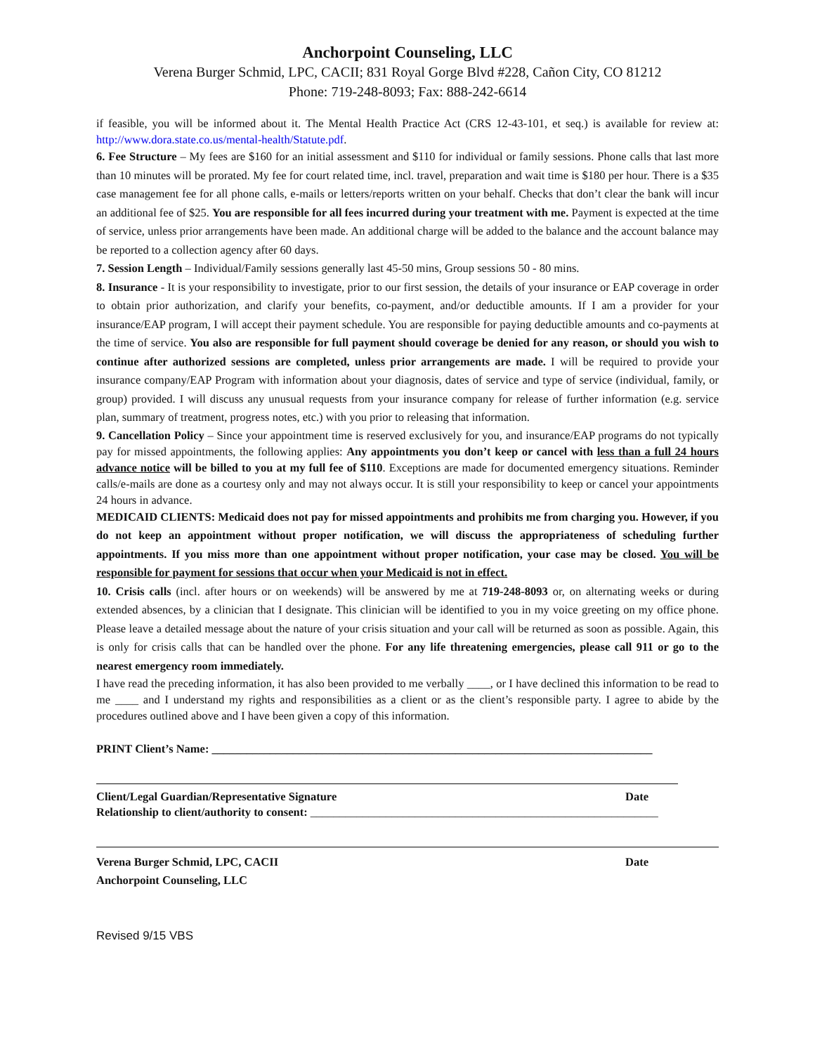Anchorpoint Counseling, LLC
Verena Burger Schmid, LPC, CACII; 831 Royal Gorge Blvd #228, Cañon City, CO 81212
Phone: 719-248-8093; Fax: 888-242-6614
if feasible, you will be informed about it. The Mental Health Practice Act (CRS 12-43-101, et seq.) is available for review at: http://www.dora.state.co.us/mental-health/Statute.pdf.
6. Fee Structure – My fees are $160 for an initial assessment and $110 for individual or family sessions. Phone calls that last more than 10 minutes will be prorated. My fee for court related time, incl. travel, preparation and wait time is $180 per hour. There is a $35 case management fee for all phone calls, e-mails or letters/reports written on your behalf. Checks that don’t clear the bank will incur an additional fee of $25. You are responsible for all fees incurred during your treatment with me. Payment is expected at the time of service, unless prior arrangements have been made. An additional charge will be added to the balance and the account balance may be reported to a collection agency after 60 days.
7. Session Length – Individual/Family sessions generally last 45-50 mins, Group sessions 50 - 80 mins.
8. Insurance - It is your responsibility to investigate, prior to our first session, the details of your insurance or EAP coverage in order to obtain prior authorization, and clarify your benefits, co-payment, and/or deductible amounts. If I am a provider for your insurance/EAP program, I will accept their payment schedule. You are responsible for paying deductible amounts and co-payments at the time of service. You also are responsible for full payment should coverage be denied for any reason, or should you wish to continue after authorized sessions are completed, unless prior arrangements are made. I will be required to provide your insurance company/EAP Program with information about your diagnosis, dates of service and type of service (individual, family, or group) provided. I will discuss any unusual requests from your insurance company for release of further information (e.g. service plan, summary of treatment, progress notes, etc.) with you prior to releasing that information.
9. Cancellation Policy – Since your appointment time is reserved exclusively for you, and insurance/EAP programs do not typically pay for missed appointments, the following applies: Any appointments you don’t keep or cancel with less than a full 24 hours advance notice will be billed to you at my full fee of $110. Exceptions are made for documented emergency situations. Reminder calls/e-mails are done as a courtesy only and may not always occur. It is still your responsibility to keep or cancel your appointments 24 hours in advance.
MEDICAID CLIENTS: Medicaid does not pay for missed appointments and prohibits me from charging you. However, if you do not keep an appointment without proper notification, we will discuss the appropriateness of scheduling further appointments. If you miss more than one appointment without proper notification, your case may be closed. You will be responsible for payment for sessions that occur when your Medicaid is not in effect.
10. Crisis calls (incl. after hours or on weekends) will be answered by me at 719-248-8093 or, on alternating weeks or during extended absences, by a clinician that I designate. This clinician will be identified to you in my voice greeting on my office phone. Please leave a detailed message about the nature of your crisis situation and your call will be returned as soon as possible. Again, this is only for crisis calls that can be handled over the phone. For any life threatening emergencies, please call 911 or go to the nearest emergency room immediately.
I have read the preceding information, it has also been provided to me verbally ____, or I have declined this information to be read to me ____ and I understand my rights and responsibilities as a client or as the client’s responsible party. I agree to abide by the procedures outlined above and I have been given a copy of this information.
PRINT Client’s Name: ____________________________________________________________________________
Client/Legal Guardian/Representative Signature Date
Relationship to client/authority to consent: ____________________________________________________________
Verena Burger Schmid, LPC, CACII Date
Anchorpoint Counseling, LLC
Revised 9/15 VBS